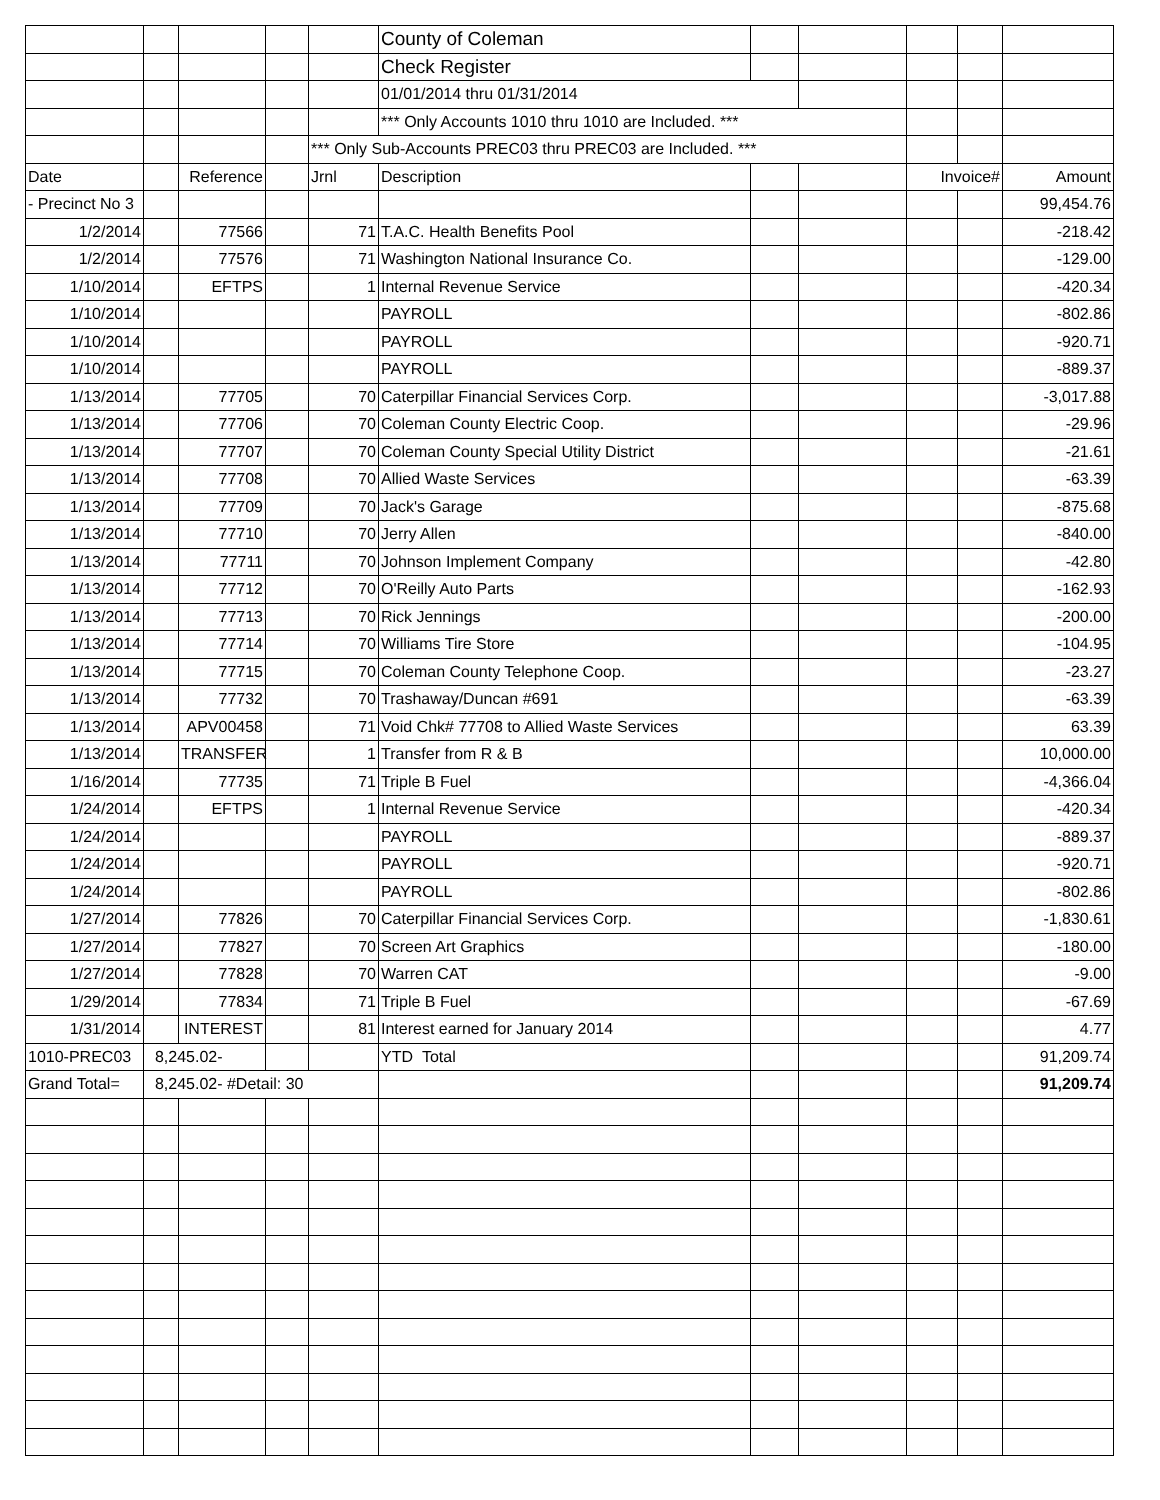| | | | | | County of Coleman | | | | | |
| | | | | | Check Register | | | | | |
| | | | | | 01/01/2014 thru 01/31/2014 | | | | | |
| | | | | | *** Only Accounts 1010 thru 1010 are Included. *** | | | | | |
| | | | | *** Only Sub-Accounts PREC03 thru PREC03 are Included. *** | | | | | | |
| Date | | Reference | | Jrnl | Description | | | Invoice# | | Amount |
| - Precinct No 3 | | | | | | | | | | 99,454.76 |
| 1/2/2014 | | 77566 | | 71 | T.A.C. Health Benefits Pool | | | | | -218.42 |
| 1/2/2014 | | 77576 | | 71 | Washington National Insurance Co. | | | | | -129.00 |
| 1/10/2014 | | EFTPS | | 1 | Internal Revenue Service | | | | | -420.34 |
| 1/10/2014 | | | | | PAYROLL | | | | | -802.86 |
| 1/10/2014 | | | | | PAYROLL | | | | | -920.71 |
| 1/10/2014 | | | | | PAYROLL | | | | | -889.37 |
| 1/13/2014 | | 77705 | | 70 | Caterpillar Financial Services Corp. | | | | | -3,017.88 |
| 1/13/2014 | | 77706 | | 70 | Coleman County Electric Coop. | | | | | -29.96 |
| 1/13/2014 | | 77707 | | 70 | Coleman County Special Utility District | | | | | -21.61 |
| 1/13/2014 | | 77708 | | 70 | Allied Waste Services | | | | | -63.39 |
| 1/13/2014 | | 77709 | | 70 | Jack's Garage | | | | | -875.68 |
| 1/13/2014 | | 77710 | | 70 | Jerry Allen | | | | | -840.00 |
| 1/13/2014 | | 77711 | | 70 | Johnson Implement Company | | | | | -42.80 |
| 1/13/2014 | | 77712 | | 70 | O'Reilly Auto Parts | | | | | -162.93 |
| 1/13/2014 | | 77713 | | 70 | Rick Jennings | | | | | -200.00 |
| 1/13/2014 | | 77714 | | 70 | Williams Tire Store | | | | | -104.95 |
| 1/13/2014 | | 77715 | | 70 | Coleman County Telephone Coop. | | | | | -23.27 |
| 1/13/2014 | | 77732 | | 70 | Trashaway/Duncan #691 | | | | | -63.39 |
| 1/13/2014 | | APV00458 | | 71 | Void Chk# 77708 to Allied Waste Services | | | | | 63.39 |
| 1/13/2014 | | TRANSFER | | 1 | Transfer from R & B | | | | | 10,000.00 |
| 1/16/2014 | | 77735 | | 71 | Triple B Fuel | | | | | -4,366.04 |
| 1/24/2014 | | EFTPS | | 1 | Internal Revenue Service | | | | | -420.34 |
| 1/24/2014 | | | | | PAYROLL | | | | | -889.37 |
| 1/24/2014 | | | | | PAYROLL | | | | | -920.71 |
| 1/24/2014 | | | | | PAYROLL | | | | | -802.86 |
| 1/27/2014 | | 77826 | | 70 | Caterpillar Financial Services Corp. | | | | | -1,830.61 |
| 1/27/2014 | | 77827 | | 70 | Screen Art Graphics | | | | | -180.00 |
| 1/27/2014 | | 77828 | | 70 | Warren CAT | | | | | -9.00 |
| 1/29/2014 | | 77834 | | 71 | Triple B Fuel | | | | | -67.69 |
| 1/31/2014 | | INTEREST | | 81 | Interest earned for January 2014 | | | | | 4.77 |
| 1010-PREC03 | 8,245.02- | | | | YTD Total | | | | | 91,209.74 |
| Grand Total= | 8,245.02- #Detail: 30 | | | | | | | | | 91,209.74 |